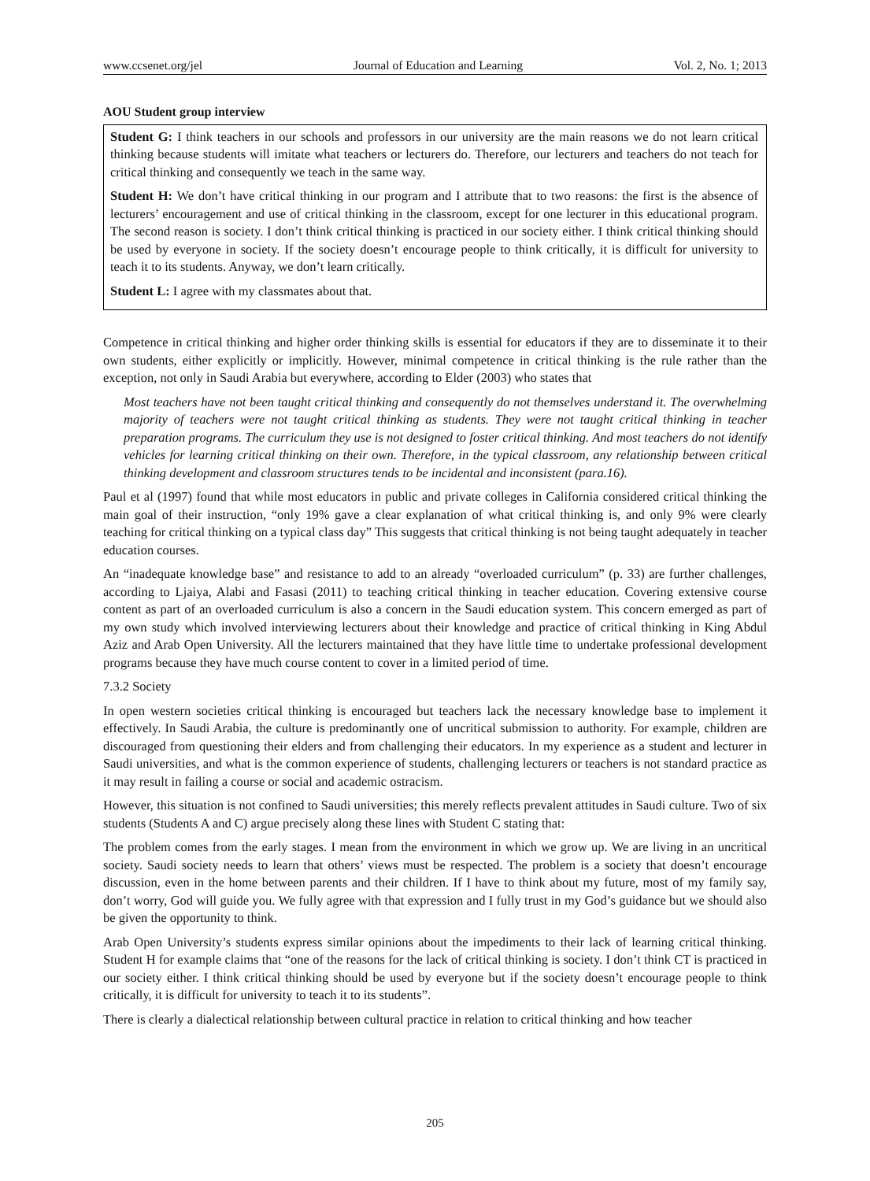www.ccsenet.org/jel Journal of Education and Learning Vol. 2, No. 1; 2013
AOU Student group interview
Student G: I think teachers in our schools and professors in our university are the main reasons we do not learn critical thinking because students will imitate what teachers or lecturers do. Therefore, our lecturers and teachers do not teach for critical thinking and consequently we teach in the same way.
Student H: We don’t have critical thinking in our program and I attribute that to two reasons: the first is the absence of lecturers’ encouragement and use of critical thinking in the classroom, except for one lecturer in this educational program. The second reason is society. I don’t think critical thinking is practiced in our society either. I think critical thinking should be used by everyone in society. If the society doesn’t encourage people to think critically, it is difficult for university to teach it to its students. Anyway, we don’t learn critically.
Student L: I agree with my classmates about that.
Competence in critical thinking and higher order thinking skills is essential for educators if they are to disseminate it to their own students, either explicitly or implicitly. However, minimal competence in critical thinking is the rule rather than the exception, not only in Saudi Arabia but everywhere, according to Elder (2003) who states that
Most teachers have not been taught critical thinking and consequently do not themselves understand it. The overwhelming majority of teachers were not taught critical thinking as students. They were not taught critical thinking in teacher preparation programs. The curriculum they use is not designed to foster critical thinking. And most teachers do not identify vehicles for learning critical thinking on their own. Therefore, in the typical classroom, any relationship between critical thinking development and classroom structures tends to be incidental and inconsistent (para.16).
Paul et al (1997) found that while most educators in public and private colleges in California considered critical thinking the main goal of their instruction, “only 19% gave a clear explanation of what critical thinking is, and only 9% were clearly teaching for critical thinking on a typical class day” This suggests that critical thinking is not being taught adequately in teacher education courses.
An “inadequate knowledge base” and resistance to add to an already “overloaded curriculum” (p. 33) are further challenges, according to Ljaiya, Alabi and Fasasi (2011) to teaching critical thinking in teacher education. Covering extensive course content as part of an overloaded curriculum is also a concern in the Saudi education system. This concern emerged as part of my own study which involved interviewing lecturers about their knowledge and practice of critical thinking in King Abdul Aziz and Arab Open University. All the lecturers maintained that they have little time to undertake professional development programs because they have much course content to cover in a limited period of time.
7.3.2 Society
In open western societies critical thinking is encouraged but teachers lack the necessary knowledge base to implement it effectively. In Saudi Arabia, the culture is predominantly one of uncritical submission to authority. For example, children are discouraged from questioning their elders and from challenging their educators. In my experience as a student and lecturer in Saudi universities, and what is the common experience of students, challenging lecturers or teachers is not standard practice as it may result in failing a course or social and academic ostracism.
However, this situation is not confined to Saudi universities; this merely reflects prevalent attitudes in Saudi culture. Two of six students (Students A and C) argue precisely along these lines with Student C stating that:
The problem comes from the early stages. I mean from the environment in which we grow up. We are living in an uncritical society. Saudi society needs to learn that others’ views must be respected. The problem is a society that doesn’t encourage discussion, even in the home between parents and their children. If I have to think about my future, most of my family say, don’t worry, God will guide you. We fully agree with that expression and I fully trust in my God’s guidance but we should also be given the opportunity to think.
Arab Open University’s students express similar opinions about the impediments to their lack of learning critical thinking. Student H for example claims that “one of the reasons for the lack of critical thinking is society. I don’t think CT is practiced in our society either. I think critical thinking should be used by everyone but if the society doesn’t encourage people to think critically, it is difficult for university to teach it to its students”.
There is clearly a dialectical relationship between cultural practice in relation to critical thinking and how teacher
205